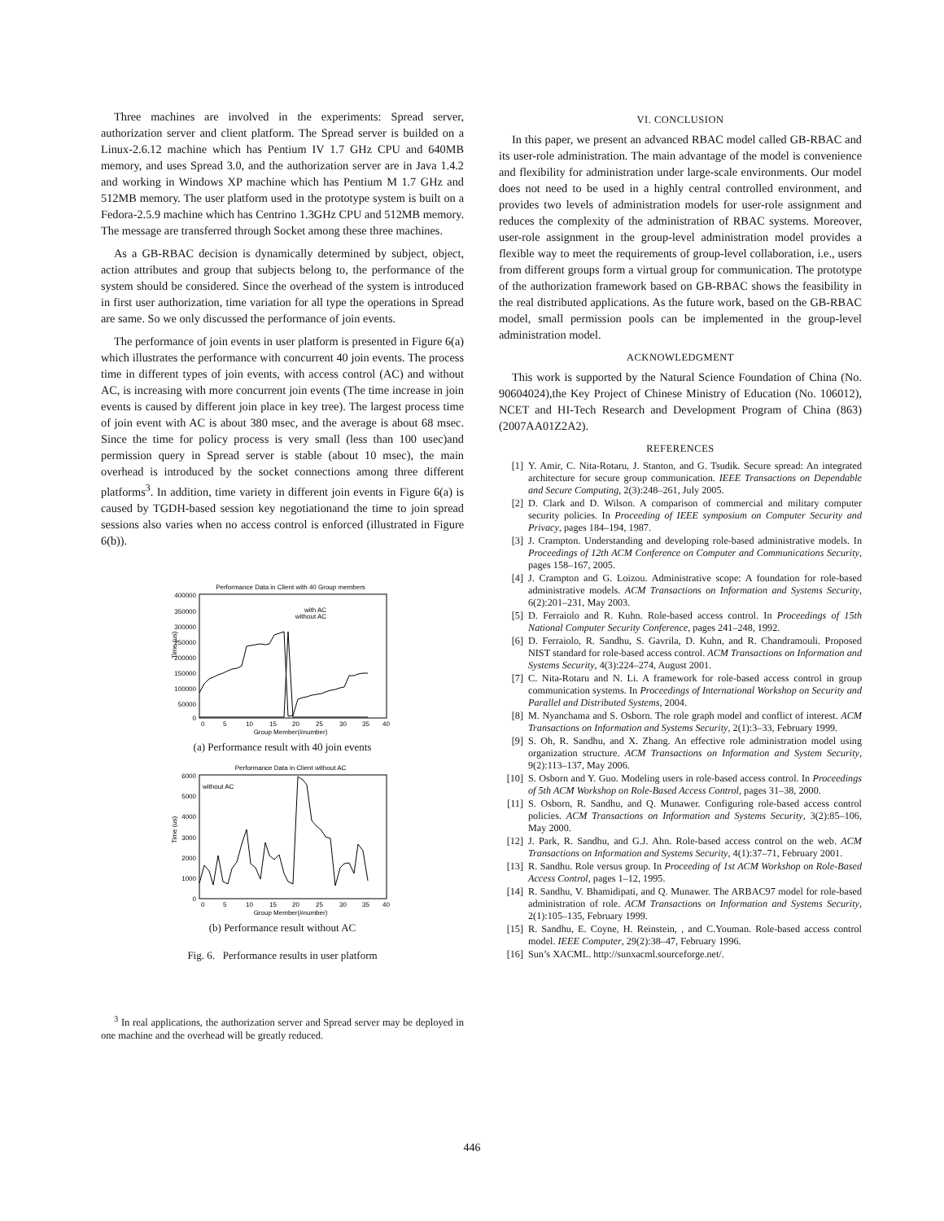Three machines are involved in the experiments: Spread server, authorization server and client platform. The Spread server is builded on a Linux-2.6.12 machine which has Pentium IV 1.7 GHz CPU and 640MB memory, and uses Spread 3.0, and the authorization server are in Java 1.4.2 and working in Windows XP machine which has Pentium M 1.7 GHz and 512MB memory. The user platform used in the prototype system is built on a Fedora-2.5.9 machine which has Centrino 1.3GHz CPU and 512MB memory. The message are transferred through Socket among these three machines.
As a GB-RBAC decision is dynamically determined by subject, object, action attributes and group that subjects belong to, the performance of the system should be considered. Since the overhead of the system is introduced in first user authorization, time variation for all type the operations in Spread are same. So we only discussed the performance of join events.
The performance of join events in user platform is presented in Figure 6(a) which illustrates the performance with concurrent 40 join events. The process time in different types of join events, with access control (AC) and without AC, is increasing with more concurrent join events (The time increase in join events is caused by different join place in key tree). The largest process time of join event with AC is about 380 msec, and the average is about 68 msec. Since the time for policy process is very small (less than 100 usec)and permission query in Spread server is stable (about 10 msec), the main overhead is introduced by the socket connections among three different platforms<sup>3</sup>. In addition, time variety in different join events in Figure 6(a) is caused by TGDH-based session key negotiationand the time to join spread sessions also varies when no access control is enforced (illustrated in Figure 6(b)).
Performance Data in Client with 40 Group members
400000
350000
300000
250000
200000
150000
100000
50000
0
Time (us)
0
5
10
15
20
25
30
35
40
Group Member(#number)
with AC
without AC
(a) Performance result with 40 join events
Performance Data in Client without AC
6000
5000
4000
3000
2000
1000
0
Time (us)
0
5
10
15
20
25
30
35
40
Group Member(#number)
without AC
(b) Performance result without AC
Fig. 6. Performance results in user platform
<sup>3</sup> In real applications, the authorization server and Spread server may be deployed in one machine and the overhead will be greatly reduced.
VI. CONCLUSION
In this paper, we present an advanced RBAC model called GB-RBAC and its user-role administration. The main advantage of the model is convenience and flexibility for administration under large-scale environments. Our model does not need to be used in a highly central controlled environment, and provides two levels of administration models for user-role assignment and reduces the complexity of the administration of RBAC systems. Moreover, user-role assignment in the group-level administration model provides a flexible way to meet the requirements of group-level collaboration, i.e., users from different groups form a virtual group for communication. The prototype of the authorization framework based on GB-RBAC shows the feasibility in the real distributed applications. As the future work, based on the GB-RBAC model, small permission pools can be implemented in the group-level administration model.
ACKNOWLEDGMENT
This work is supported by the Natural Science Foundation of China (No. 90604024),the Key Project of Chinese Ministry of Education (No. 106012), NCET and HI-Tech Research and Development Program of China (863) (2007AA01Z2A2).
REFERENCES
[1] Y. Amir, C. Nita-Rotaru, J. Stanton, and G. Tsudik. Secure spread: An integrated architecture for secure group communication. IEEE Transactions on Dependable and Secure Computing, 2(3):248–261, July 2005.
[2] D. Clark and D. Wilson. A comparison of commercial and military computer security policies. In Proceeding of IEEE symposium on Computer Security and Privacy, pages 184–194, 1987.
[3] J. Crampton. Understanding and developing role-based administrative models. In Proceedings of 12th ACM Conference on Computer and Communications Security, pages 158–167, 2005.
[4] J. Crampton and G. Loizou. Administrative scope: A foundation for role-based administrative models. ACM Transactions on Information and Systems Security, 6(2):201–231, May 2003.
[5] D. Ferraiolo and R. Kuhn. Role-based access control. In Proceedings of 15th National Computer Security Conference, pages 241–248, 1992.
[6] D. Ferraiolo, R. Sandhu, S. Gavrila, D. Kuhn, and R. Chandramouli. Proposed NIST standard for role-based access control. ACM Transactions on Information and Systems Security, 4(3):224–274, August 2001.
[7] C. Nita-Rotaru and N. Li. A framework for role-based access control in group communication systems. In Proceedings of International Workshop on Security and Parallel and Distributed Systems, 2004.
[8] M. Nyanchama and S. Osborn. The role graph model and conflict of interest. ACM Transactions on Information and Systems Security, 2(1):3–33, February 1999.
[9] S. Oh, R. Sandhu, and X. Zhang. An effective role administration model using organization structure. ACM Transactions on Information and System Security, 9(2):113–137, May 2006.
[10] S. Osborn and Y. Guo. Modeling users in role-based access control. In Proceedings of 5th ACM Workshop on Role-Based Access Control, pages 31–38, 2000.
[11] S. Osborn, R. Sandhu, and Q. Munawer. Configuring role-based access control policies. ACM Transactions on Information and Systems Security, 3(2):85–106, May 2000.
[12] J. Park, R. Sandhu, and G.J. Ahn. Role-based access control on the web. ACM Transactions on Information and Systems Security, 4(1):37–71, February 2001.
[13] R. Sandhu. Role versus group. In Proceeding of 1st ACM Workshop on Role-Based Access Control, pages 1–12, 1995.
[14] R. Sandhu, V. Bhamidipati, and Q. Munawer. The ARBAC97 model for role-based administration of role. ACM Transactions on Information and Systems Security, 2(1):105–135, February 1999.
[15] R. Sandhu, E. Coyne, H. Reinstein, , and C.Youman. Role-based access control model. IEEE Computer, 29(2):38–47, February 1996.
[16] Sun’s XACML. http://sunxacml.sourceforge.net/.
446